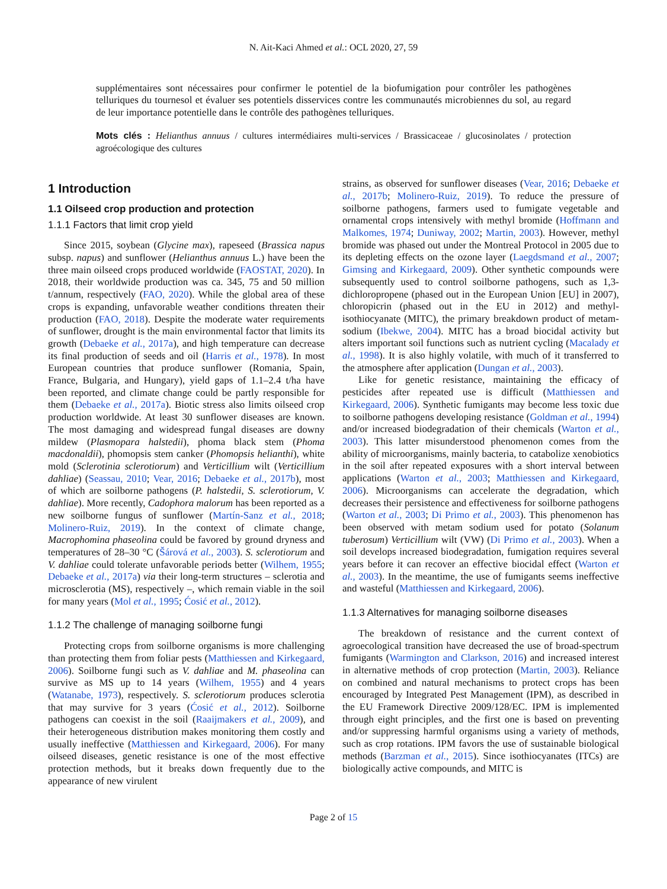N. Ait-Kaci Ahmed et al.: OCL 2020, 27, 59
supplémentaires sont nécessaires pour confirmer le potentiel de la biofumigation pour contrôler les pathogènes telluriques du tournesol et évaluer ses potentiels disservices contre les communautés microbiennes du sol, au regard de leur importance potentielle dans le contrôle des pathogènes telluriques.
Mots clés : Helianthus annuus / cultures intermédiaires multi-services / Brassicaceae / glucosinolates / protection agroécologique des cultures
1 Introduction
1.1 Oilseed crop production and protection
1.1.1 Factors that limit crop yield
Since 2015, soybean (Glycine max), rapeseed (Brassica napus subsp. napus) and sunflower (Helianthus annuus L.) have been the three main oilseed crops produced worldwide (FAOSTAT, 2020). In 2018, their worldwide production was ca. 345, 75 and 50 million t/annum, respectively (FAO, 2020). While the global area of these crops is expanding, unfavorable weather conditions threaten their production (FAO, 2018). Despite the moderate water requirements of sunflower, drought is the main environmental factor that limits its growth (Debaeke et al., 2017a), and high temperature can decrease its final production of seeds and oil (Harris et al., 1978). In most European countries that produce sunflower (Romania, Spain, France, Bulgaria, and Hungary), yield gaps of 1.1–2.4 t/ha have been reported, and climate change could be partly responsible for them (Debaeke et al., 2017a). Biotic stress also limits oilseed crop production worldwide. At least 30 sunflower diseases are known. The most damaging and widespread fungal diseases are downy mildew (Plasmopara halstedii), phoma black stem (Phoma macdonaldii), phomopsis stem canker (Phomopsis helianthi), white mold (Sclerotinia sclerotiorum) and Verticillium wilt (Verticillium dahliae) (Seassau, 2010; Vear, 2016; Debaeke et al., 2017b), most of which are soilborne pathogens (P. halstedii, S. sclerotiorum, V. dahliae). More recently, Cadophora malorum has been reported as a new soilborne fungus of sunflower (Martín-Sanz et al., 2018; Molinero-Ruiz, 2019). In the context of climate change, Macrophomina phaseolina could be favored by ground dryness and temperatures of 28–30 °C (Šárová et al., 2003). S. sclerotiorum and V. dahliae could tolerate unfavorable periods better (Wilhem, 1955; Debaeke et al., 2017a) via their long-term structures – sclerotia and microsclerotia (MS), respectively –, which remain viable in the soil for many years (Mol et al., 1995; Ćosić et al., 2012).
1.1.2 The challenge of managing soilborne fungi
Protecting crops from soilborne organisms is more challenging than protecting them from foliar pests (Matthiessen and Kirkegaard, 2006). Soilborne fungi such as V. dahliae and M. phaseolina can survive as MS up to 14 years (Wilhem, 1955) and 4 years (Watanabe, 1973), respectively. S. sclerotiorum produces sclerotia that may survive for 3 years (Ćosić et al., 2012). Soilborne pathogens can coexist in the soil (Raaijmakers et al., 2009), and their heterogeneous distribution makes monitoring them costly and usually ineffective (Matthiessen and Kirkegaard, 2006). For many oilseed diseases, genetic resistance is one of the most effective protection methods, but it breaks down frequently due to the appearance of new virulent
strains, as observed for sunflower diseases (Vear, 2016; Debaeke et al., 2017b; Molinero-Ruiz, 2019). To reduce the pressure of soilborne pathogens, farmers used to fumigate vegetable and ornamental crops intensively with methyl bromide (Hoffmann and Malkomes, 1974; Duniway, 2002; Martin, 2003). However, methyl bromide was phased out under the Montreal Protocol in 2005 due to its depleting effects on the ozone layer (Laegdsmand et al., 2007; Gimsing and Kirkegaard, 2009). Other synthetic compounds were subsequently used to control soilborne pathogens, such as 1,3-dichloropropene (phased out in the European Union [EU] in 2007), chloropicrin (phased out in the EU in 2012) and methyl-isothiocyanate (MITC), the primary breakdown product of metam-sodium (Ibekwe, 2004). MITC has a broad biocidal activity but alters important soil functions such as nutrient cycling (Macalady et al., 1998). It is also highly volatile, with much of it transferred to the atmosphere after application (Dungan et al., 2003).
Like for genetic resistance, maintaining the efficacy of pesticides after repeated use is difficult (Matthiessen and Kirkegaard, 2006). Synthetic fumigants may become less toxic due to soilborne pathogens developing resistance (Goldman et al., 1994) and/or increased biodegradation of their chemicals (Warton et al., 2003). This latter misunderstood phenomenon comes from the ability of microorganisms, mainly bacteria, to catabolize xenobiotics in the soil after repeated exposures with a short interval between applications (Warton et al., 2003; Matthiessen and Kirkegaard, 2006). Microorganisms can accelerate the degradation, which decreases their persistence and effectiveness for soilborne pathogens (Warton et al., 2003; Di Primo et al., 2003). This phenomenon has been observed with metam sodium used for potato (Solanum tuberosum) Verticillium wilt (VW) (Di Primo et al., 2003). When a soil develops increased biodegradation, fumigation requires several years before it can recover an effective biocidal effect (Warton et al., 2003). In the meantime, the use of fumigants seems ineffective and wasteful (Matthiessen and Kirkegaard, 2006).
1.1.3 Alternatives for managing soilborne diseases
The breakdown of resistance and the current context of agroecological transition have decreased the use of broad-spectrum fumigants (Warmington and Clarkson, 2016) and increased interest in alternative methods of crop protection (Martin, 2003). Reliance on combined and natural mechanisms to protect crops has been encouraged by Integrated Pest Management (IPM), as described in the EU Framework Directive 2009/128/EC. IPM is implemented through eight principles, and the first one is based on preventing and/or suppressing harmful organisms using a variety of methods, such as crop rotations. IPM favors the use of sustainable biological methods (Barzman et al., 2015). Since isothiocyanates (ITCs) are biologically active compounds, and MITC is
Page 2 of 15